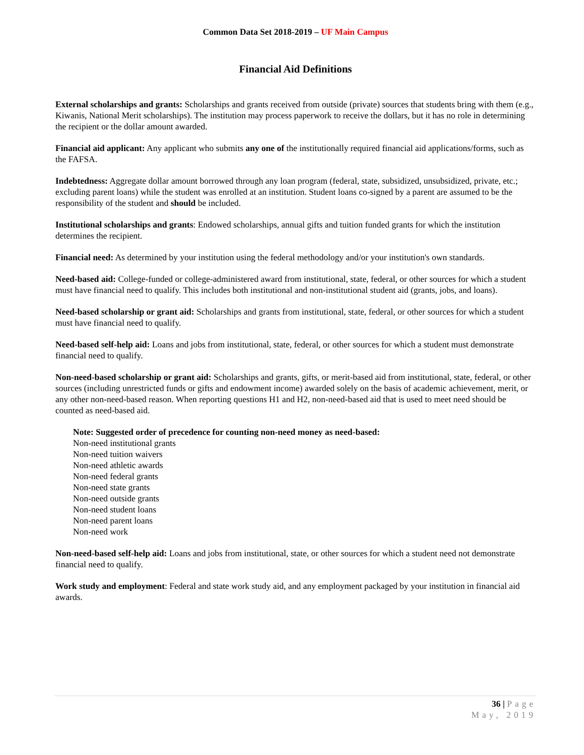Common Data Set 2018-2019 – UF Main Campus
Financial Aid Definitions
External scholarships and grants: Scholarships and grants received from outside (private) sources that students bring with them (e.g., Kiwanis, National Merit scholarships). The institution may process paperwork to receive the dollars, but it has no role in determining the recipient or the dollar amount awarded.
Financial aid applicant: Any applicant who submits any one of the institutionally required financial aid applications/forms, such as the FAFSA.
Indebtedness: Aggregate dollar amount borrowed through any loan program (federal, state, subsidized, unsubsidized, private, etc.; excluding parent loans) while the student was enrolled at an institution. Student loans co-signed by a parent are assumed to be the responsibility of the student and should be included.
Institutional scholarships and grants: Endowed scholarships, annual gifts and tuition funded grants for which the institution determines the recipient.
Financial need: As determined by your institution using the federal methodology and/or your institution's own standards.
Need-based aid: College-funded or college-administered award from institutional, state, federal, or other sources for which a student must have financial need to qualify. This includes both institutional and non-institutional student aid (grants, jobs, and loans).
Need-based scholarship or grant aid: Scholarships and grants from institutional, state, federal, or other sources for which a student must have financial need to qualify.
Need-based self-help aid: Loans and jobs from institutional, state, federal, or other sources for which a student must demonstrate financial need to qualify.
Non-need-based scholarship or grant aid: Scholarships and grants, gifts, or merit-based aid from institutional, state, federal, or other sources (including unrestricted funds or gifts and endowment income) awarded solely on the basis of academic achievement, merit, or any other non-need-based reason. When reporting questions H1 and H2, non-need-based aid that is used to meet need should be counted as need-based aid.
Note: Suggested order of precedence for counting non-need money as need-based:
Non-need institutional grants
Non-need tuition waivers
Non-need athletic awards
Non-need federal grants
Non-need state grants
Non-need outside grants
Non-need student loans
Non-need parent loans
Non-need work
Non-need-based self-help aid: Loans and jobs from institutional, state, or other sources for which a student need not demonstrate financial need to qualify.
Work study and employment: Federal and state work study aid, and any employment packaged by your institution in financial aid awards.
36 | Page
May, 2019